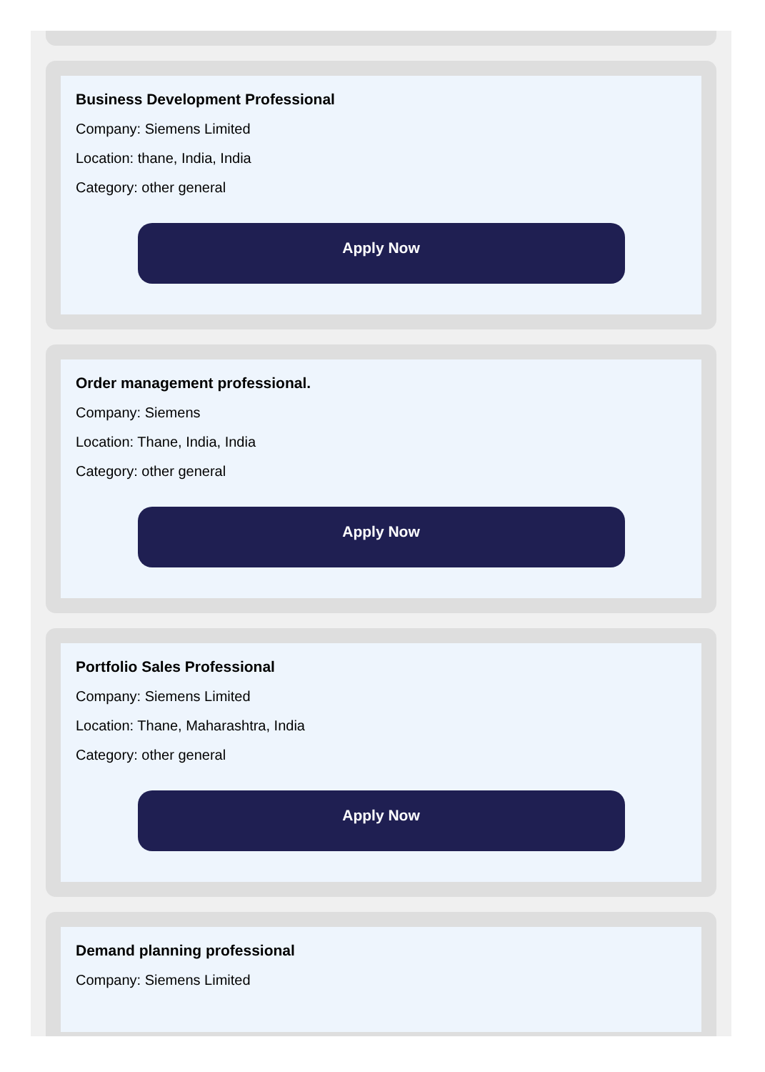Business Development Professional
Company: Siemens Limited
Location: thane, India, India
Category: other general
Apply Now
Order management professional.
Company: Siemens
Location: Thane, India, India
Category: other general
Apply Now
Portfolio Sales Professional
Company: Siemens Limited
Location: Thane, Maharashtra, India
Category: other general
Apply Now
Demand planning professional
Company: Siemens Limited